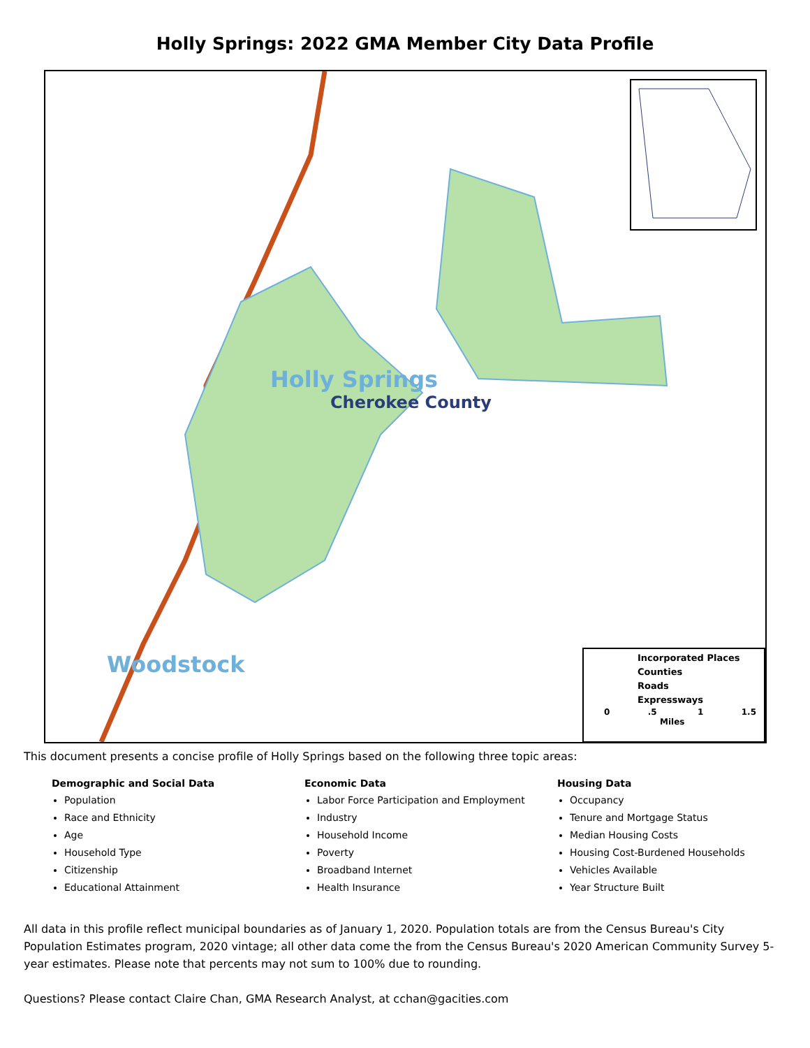Holly Springs: 2022 GMA Member City Data Profile
Holly Springs
Cherokee County
Woodstock
Incorporated Places
Counties
Roads
Expressways
0 .5 1 1.5
Miles
This document presents a concise profile of Holly Springs based on the following three topic areas:
Demographic and Social Data
Population
Race and Ethnicity
Age
Household Type
Citizenship
Educational Attainment
Economic Data
Labor Force Participation and Employment
Industry
Household Income
Poverty
Broadband Internet
Health Insurance
Housing Data
Occupancy
Tenure and Mortgage Status
Median Housing Costs
Housing Cost-Burdened Households
Vehicles Available
Year Structure Built
All data in this profile reflect municipal boundaries as of January 1, 2020. Population totals are from the Census Bureau's City Population Estimates program, 2020 vintage; all other data come the from the Census Bureau's 2020 American Community Survey 5-year estimates. Please note that percents may not sum to 100% due to rounding.
Questions? Please contact Claire Chan, GMA Research Analyst, at cchan@gacities.com